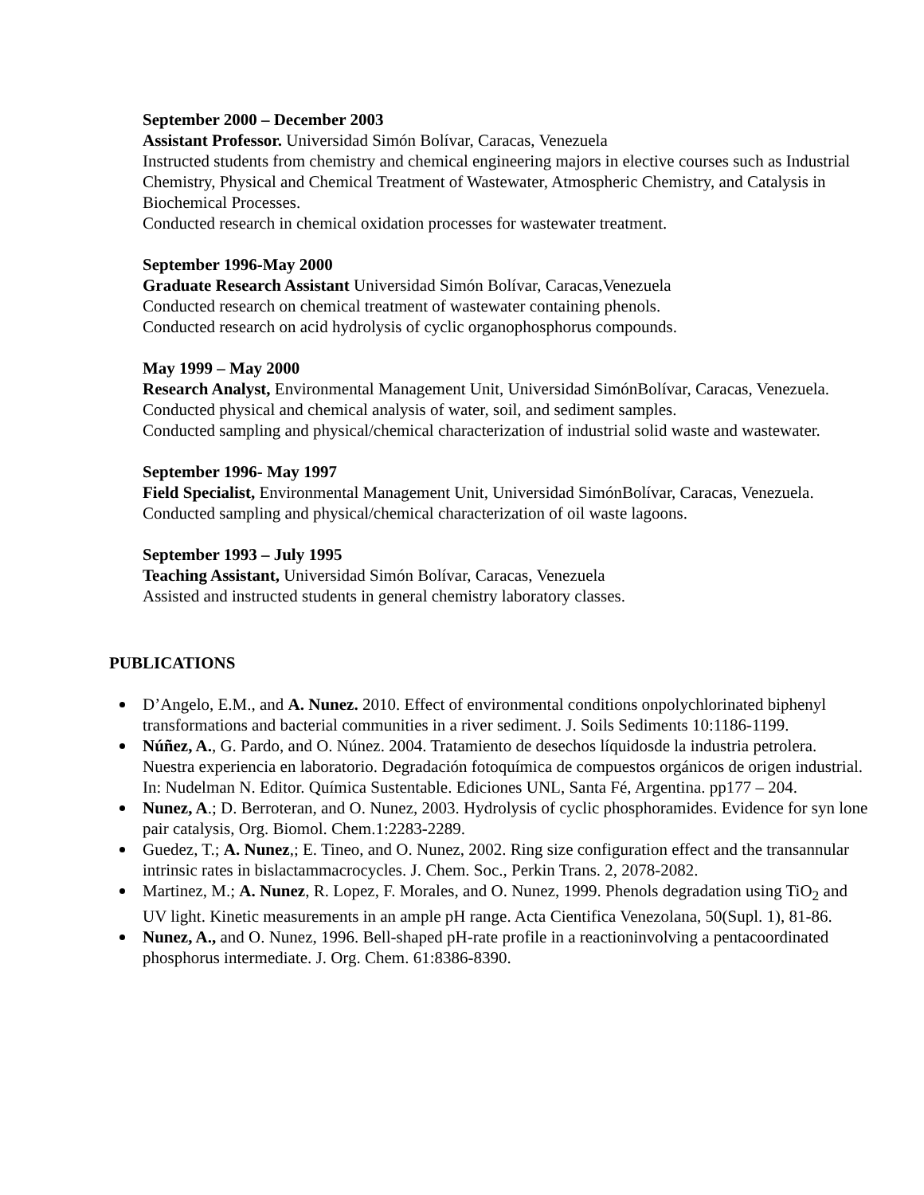September 2000 – December 2003
Assistant Professor. Universidad Simón Bolívar, Caracas, Venezuela
Instructed students from chemistry and chemical engineering majors in elective courses such as Industrial Chemistry, Physical and Chemical Treatment of Wastewater, Atmospheric Chemistry, and Catalysis in Biochemical Processes.
Conducted research in chemical oxidation processes for wastewater treatment.
September 1996-May 2000
Graduate Research Assistant Universidad Simón Bolívar, Caracas,Venezuela
Conducted research on chemical treatment of wastewater containing phenols.
Conducted research on acid hydrolysis of cyclic organophosphorus compounds.
May 1999 – May 2000
Research Analyst, Environmental Management Unit, Universidad SimónBolívar, Caracas, Venezuela.
Conducted physical and chemical analysis of water, soil, and sediment samples.
Conducted sampling and physical/chemical characterization of industrial solid waste and wastewater.
September 1996- May 1997
Field Specialist, Environmental Management Unit, Universidad SimónBolívar, Caracas, Venezuela.
Conducted sampling and physical/chemical characterization of oil waste lagoons.
September 1993 – July 1995
Teaching Assistant, Universidad Simón Bolívar, Caracas, Venezuela
Assisted and instructed students in general chemistry laboratory classes.
PUBLICATIONS
D’Angelo, E.M., and A. Nunez. 2010. Effect of environmental conditions onpolychlorinated biphenyl transformations and bacterial communities in a river sediment. J. Soils Sediments 10:1186-1199.
Núñez, A., G. Pardo, and O. Núnez. 2004. Tratamiento de desechos líquidosde la industria petrolera. Nuestra experiencia en laboratorio. Degradación fotoquímica de compuestos orgánicos de origen industrial. In: Nudelman N. Editor. Química Sustentable. Ediciones UNL, Santa Fé, Argentina. pp177 – 204.
Nunez, A.; D. Berroteran, and O. Nunez, 2003. Hydrolysis of cyclic phosphoramides. Evidence for syn lone pair catalysis, Org. Biomol. Chem.1:2283-2289.
Guedez, T.; A. Nunez,; E. Tineo, and O. Nunez, 2002. Ring size configuration effect and the transannular intrinsic rates in bislactammacrocycles. J. Chem. Soc., Perkin Trans. 2, 2078-2082.
Martinez, M.; A. Nunez, R. Lopez, F. Morales, and O. Nunez, 1999. Phenols degradation using TiO<sub>2</sub> and UV light. Kinetic measurements in an ample pH range. Acta Cientifica Venezolana, 50(Supl. 1), 81-86.
Nunez, A., and O. Nunez, 1996. Bell-shaped pH-rate profile in a reactioninvolving a pentacoordinated phosphorus intermediate. J. Org. Chem. 61:8386-8390.